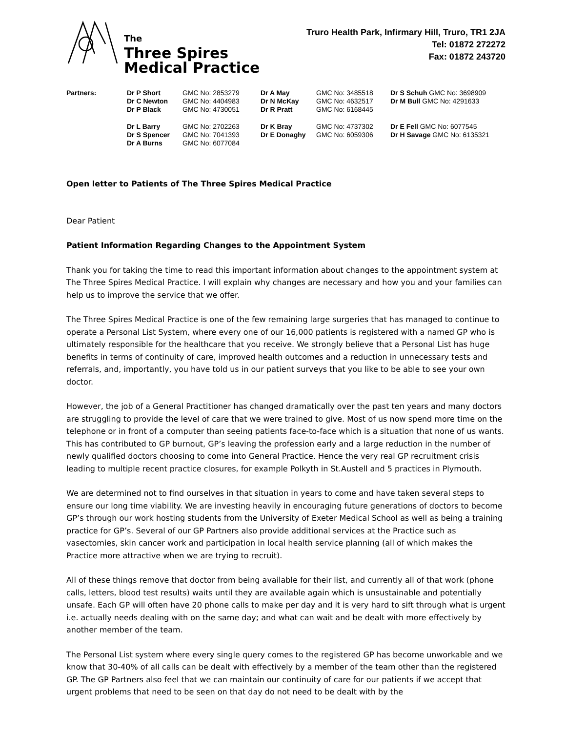The
Three Spires
Medical Practice
Truro Health Park, Infirmary Hill, Truro, TR1 2JA
Tel: 01872 272272
Fax: 01872 243720
Partners: Dr P Short GMC No: 2853279 Dr A May GMC No: 3485518 Dr S Schuh GMC No: 3698909 Dr C Newton GMC No: 4404983 Dr N McKay GMC No: 4632517 Dr M Bull GMC No: 4291633 Dr P Black GMC No: 4730051 Dr R Pratt GMC No: 6168445
Dr L Barry GMC No: 2702263 Dr K Bray GMC No: 4737302 Dr E Fell GMC No: 6077545 Dr S Spencer GMC No: 7041393 Dr E Donaghy GMC No: 6059306 Dr H Savage GMC No: 6135321 Dr A Burns GMC No: 6077084
Open letter to Patients of The Three Spires Medical Practice
Dear Patient
Patient Information Regarding Changes to the Appointment System
Thank you for taking the time to read this important information about changes to the appointment system at The Three Spires Medical Practice. I will explain why changes are necessary and how you and your families can help us to improve the service that we offer.
The Three Spires Medical Practice is one of the few remaining large surgeries that has managed to continue to operate a Personal List System, where every one of our 16,000 patients is registered with a named GP who is ultimately responsible for the healthcare that you receive. We strongly believe that a Personal List has huge benefits in terms of continuity of care, improved health outcomes and a reduction in unnecessary tests and referrals, and, importantly, you have told us in our patient surveys that you like to be able to see your own doctor.
However, the job of a General Practitioner has changed dramatically over the past ten years and many doctors are struggling to provide the level of care that we were trained to give. Most of us now spend more time on the telephone or in front of a computer than seeing patients face-to-face which is a situation that none of us wants. This has contributed to GP burnout, GP’s leaving the profession early and a large reduction in the number of newly qualified doctors choosing to come into General Practice. Hence the very real GP recruitment crisis leading to multiple recent practice closures, for example Polkyth in St.Austell and 5 practices in Plymouth.
We are determined not to find ourselves in that situation in years to come and have taken several steps to ensure our long time viability. We are investing heavily in encouraging future generations of doctors to become GP’s through our work hosting students from the University of Exeter Medical School as well as being a training practice for GP’s. Several of our GP Partners also provide additional services at the Practice such as vasectomies, skin cancer work and participation in local health service planning (all of which makes the Practice more attractive when we are trying to recruit).
All of these things remove that doctor from being available for their list, and currently all of that work (phone calls, letters, blood test results) waits until they are available again which is unsustainable and potentially unsafe. Each GP will often have 20 phone calls to make per day and it is very hard to sift through what is urgent i.e. actually needs dealing with on the same day; and what can wait and be dealt with more effectively by another member of the team.
The Personal List system where every single query comes to the registered GP has become unworkable and we know that 30-40% of all calls can be dealt with effectively by a member of the team other than the registered GP. The GP Partners also feel that we can maintain our continuity of care for our patients if we accept that urgent problems that need to be seen on that day do not need to be dealt with by the